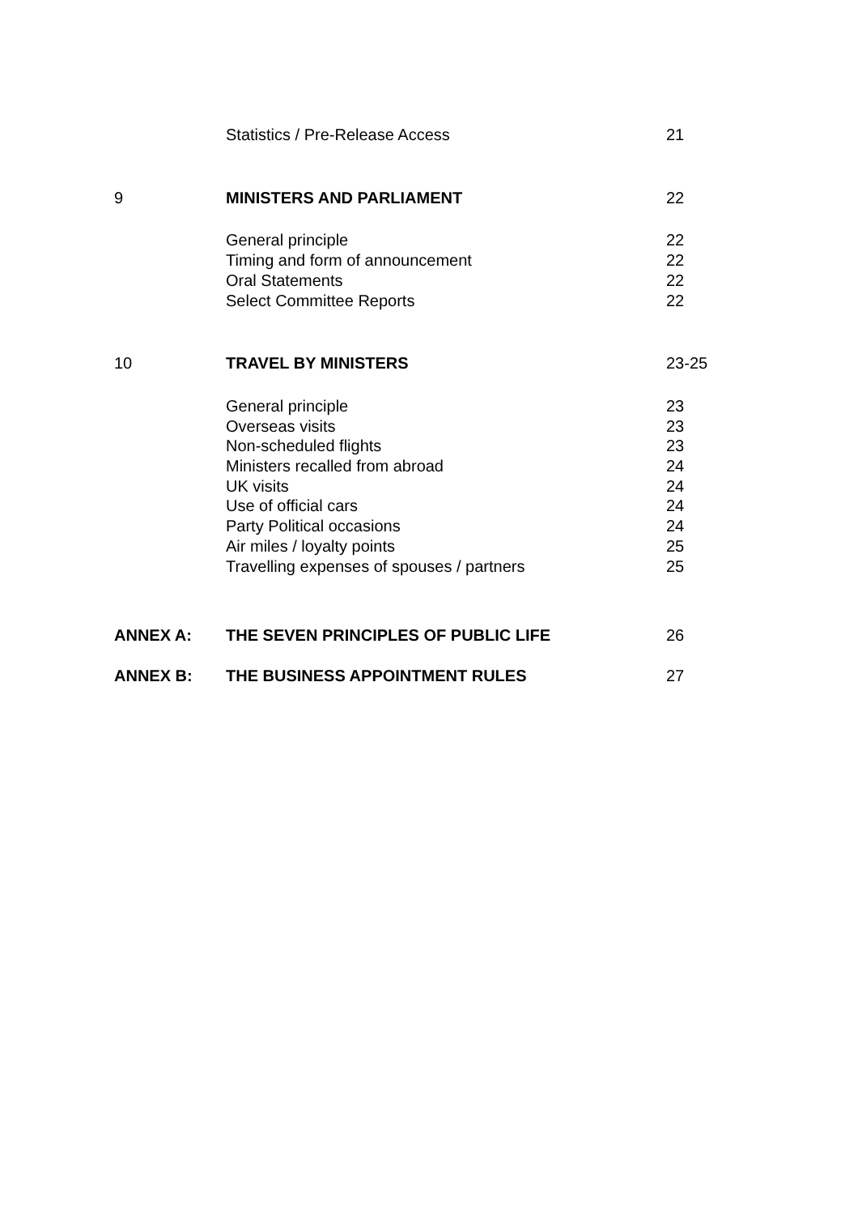Statistics / Pre-Release Access 21
9 MINISTERS AND PARLIAMENT 22
General principle 22
Timing and form of announcement 22
Oral Statements 22
Select Committee Reports 22
10 TRAVEL BY MINISTERS 23-25
General principle 23
Overseas visits 23
Non-scheduled flights 23
Ministers recalled from abroad 24
UK visits 24
Use of official cars 24
Party Political occasions 24
Air miles / loyalty points 25
Travelling expenses of spouses / partners 25
ANNEX A: THE SEVEN PRINCIPLES OF PUBLIC LIFE 26
ANNEX B: THE BUSINESS APPOINTMENT RULES 27